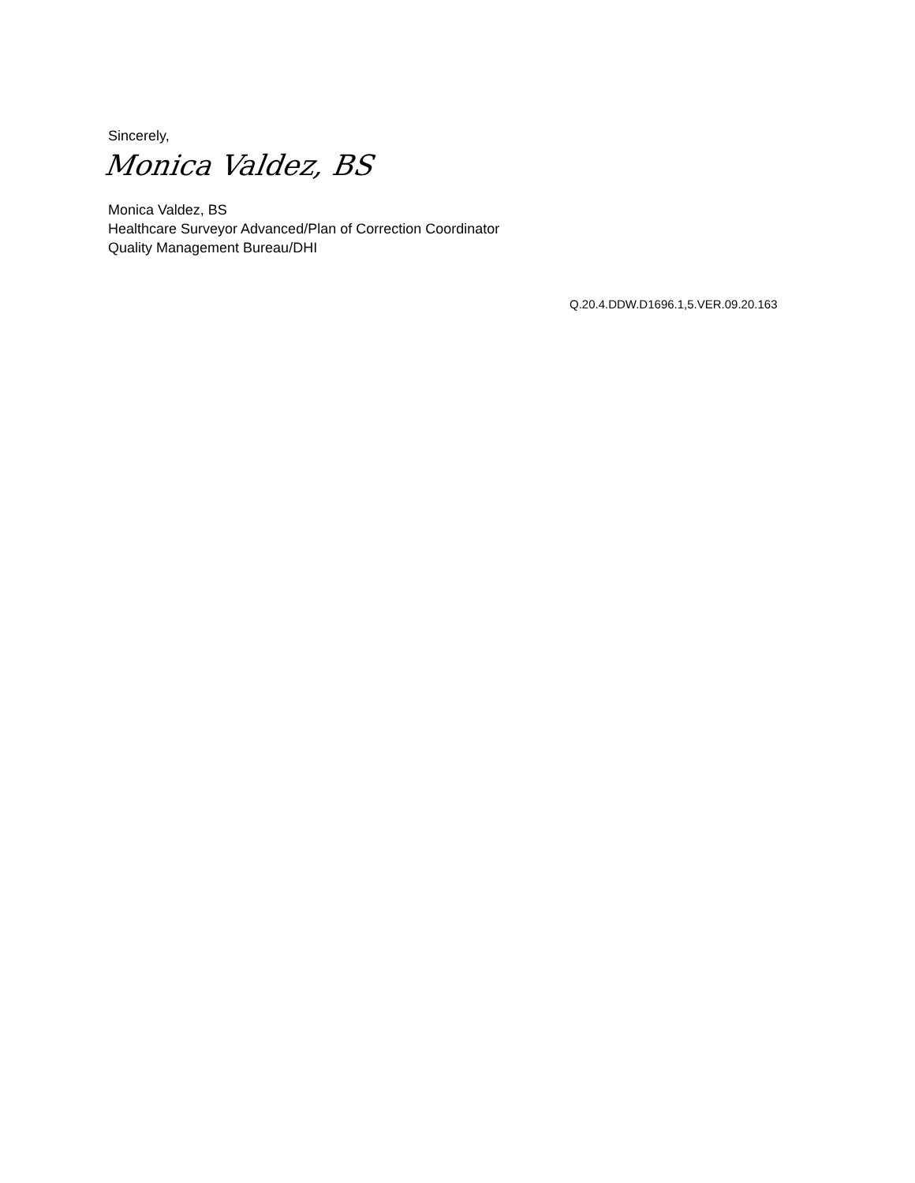Sincerely,
Monica Valdez, BS
Monica Valdez, BS
Healthcare Surveyor Advanced/Plan of Correction Coordinator
Quality Management Bureau/DHI
Q.20.4.DDW.D1696.1,5.VER.09.20.163